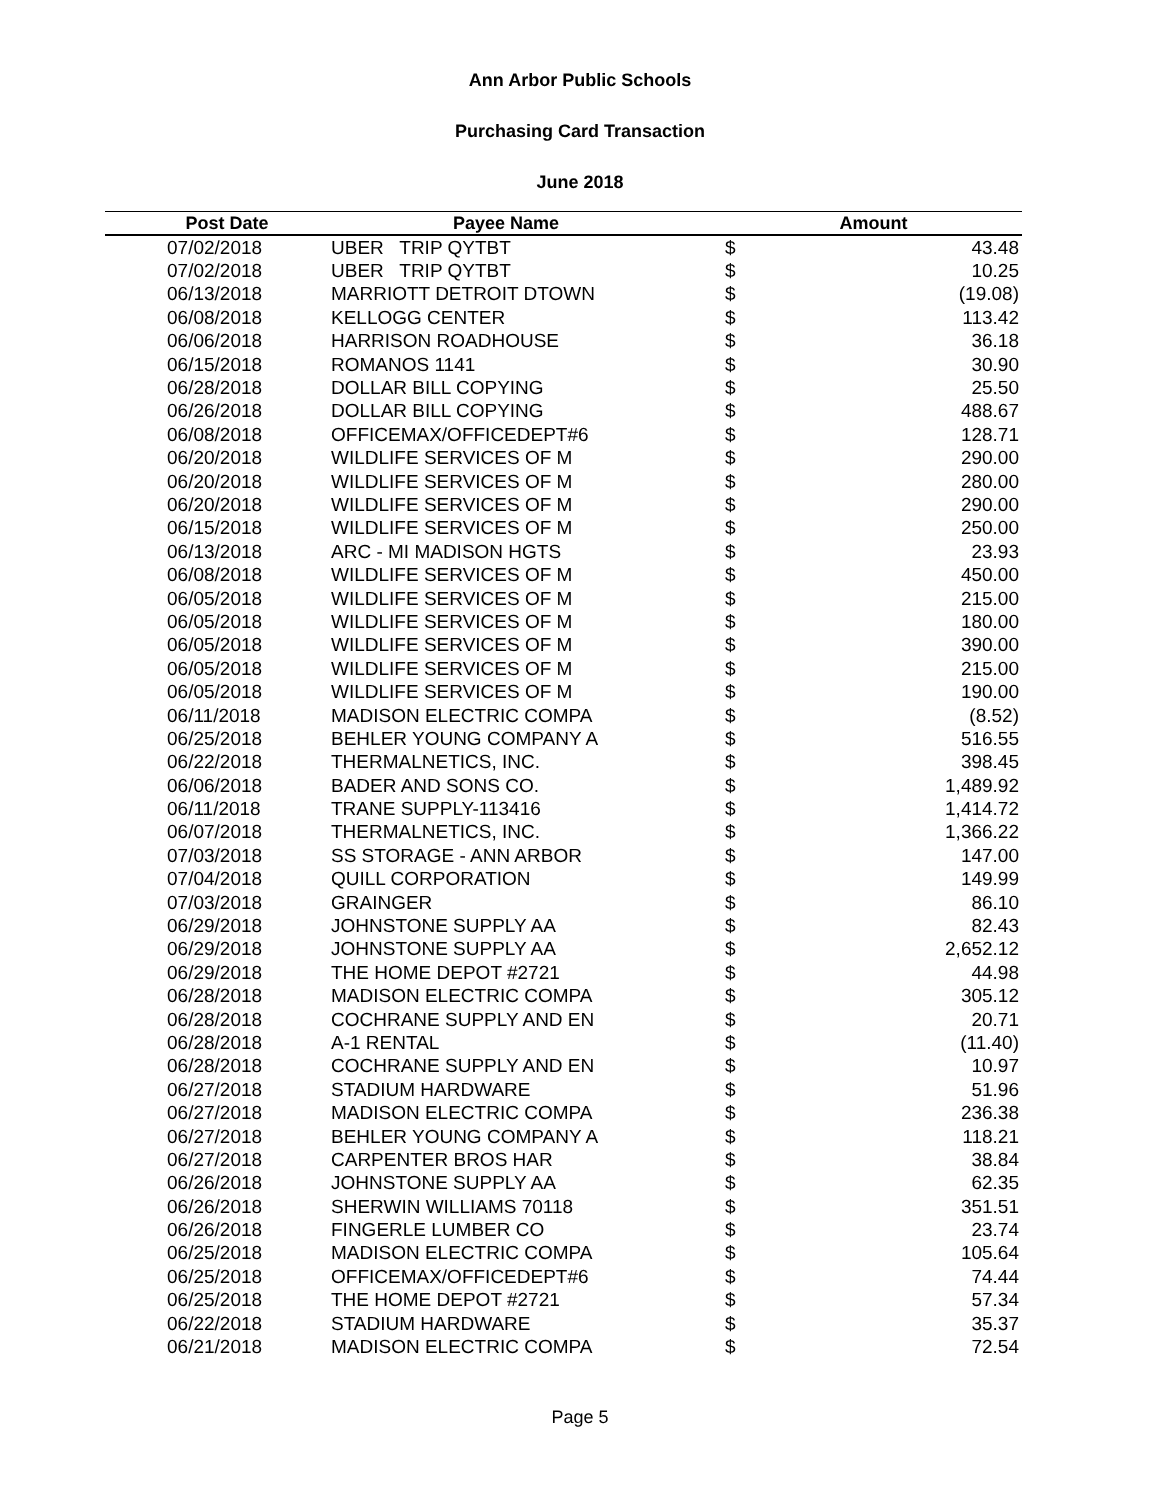Ann Arbor Public Schools
Purchasing Card Transaction
June 2018
| Post Date | Payee Name | Amount | |
| --- | --- | --- | --- |
| 07/02/2018 | UBER TRIP QYTBT | $ | 43.48 |
| 07/02/2018 | UBER TRIP QYTBT | $ | 10.25 |
| 06/13/2018 | MARRIOTT DETROIT DTOWN | $ | (19.08) |
| 06/08/2018 | KELLOGG CENTER | $ | 113.42 |
| 06/06/2018 | HARRISON ROADHOUSE | $ | 36.18 |
| 06/15/2018 | ROMANOS 1141 | $ | 30.90 |
| 06/28/2018 | DOLLAR BILL COPYING | $ | 25.50 |
| 06/26/2018 | DOLLAR BILL COPYING | $ | 488.67 |
| 06/08/2018 | OFFICEMAX/OFFICEDEPT#6 | $ | 128.71 |
| 06/20/2018 | WILDLIFE SERVICES OF M | $ | 290.00 |
| 06/20/2018 | WILDLIFE SERVICES OF M | $ | 280.00 |
| 06/20/2018 | WILDLIFE SERVICES OF M | $ | 290.00 |
| 06/15/2018 | WILDLIFE SERVICES OF M | $ | 250.00 |
| 06/13/2018 | ARC - MI MADISON HGTS | $ | 23.93 |
| 06/08/2018 | WILDLIFE SERVICES OF M | $ | 450.00 |
| 06/05/2018 | WILDLIFE SERVICES OF M | $ | 215.00 |
| 06/05/2018 | WILDLIFE SERVICES OF M | $ | 180.00 |
| 06/05/2018 | WILDLIFE SERVICES OF M | $ | 390.00 |
| 06/05/2018 | WILDLIFE SERVICES OF M | $ | 215.00 |
| 06/05/2018 | WILDLIFE SERVICES OF M | $ | 190.00 |
| 06/11/2018 | MADISON ELECTRIC COMPA | $ | (8.52) |
| 06/25/2018 | BEHLER YOUNG COMPANY A | $ | 516.55 |
| 06/22/2018 | THERMALNETICS, INC. | $ | 398.45 |
| 06/06/2018 | BADER AND SONS CO. | $ | 1,489.92 |
| 06/11/2018 | TRANE SUPPLY-113416 | $ | 1,414.72 |
| 06/07/2018 | THERMALNETICS, INC. | $ | 1,366.22 |
| 07/03/2018 | SS STORAGE - ANN ARBOR | $ | 147.00 |
| 07/04/2018 | QUILL CORPORATION | $ | 149.99 |
| 07/03/2018 | GRAINGER | $ | 86.10 |
| 06/29/2018 | JOHNSTONE SUPPLY AA | $ | 82.43 |
| 06/29/2018 | JOHNSTONE SUPPLY AA | $ | 2,652.12 |
| 06/29/2018 | THE HOME DEPOT #2721 | $ | 44.98 |
| 06/28/2018 | MADISON ELECTRIC COMPA | $ | 305.12 |
| 06/28/2018 | COCHRANE SUPPLY AND EN | $ | 20.71 |
| 06/28/2018 | A-1 RENTAL | $ | (11.40) |
| 06/28/2018 | COCHRANE SUPPLY AND EN | $ | 10.97 |
| 06/27/2018 | STADIUM HARDWARE | $ | 51.96 |
| 06/27/2018 | MADISON ELECTRIC COMPA | $ | 236.38 |
| 06/27/2018 | BEHLER YOUNG COMPANY A | $ | 118.21 |
| 06/27/2018 | CARPENTER BROS HAR | $ | 38.84 |
| 06/26/2018 | JOHNSTONE SUPPLY AA | $ | 62.35 |
| 06/26/2018 | SHERWIN WILLIAMS 70118 | $ | 351.51 |
| 06/26/2018 | FINGERLE LUMBER CO | $ | 23.74 |
| 06/25/2018 | MADISON ELECTRIC COMPA | $ | 105.64 |
| 06/25/2018 | OFFICEMAX/OFFICEDEPT#6 | $ | 74.44 |
| 06/25/2018 | THE HOME DEPOT #2721 | $ | 57.34 |
| 06/22/2018 | STADIUM HARDWARE | $ | 35.37 |
| 06/21/2018 | MADISON ELECTRIC COMPA | $ | 72.54 |
Page 5